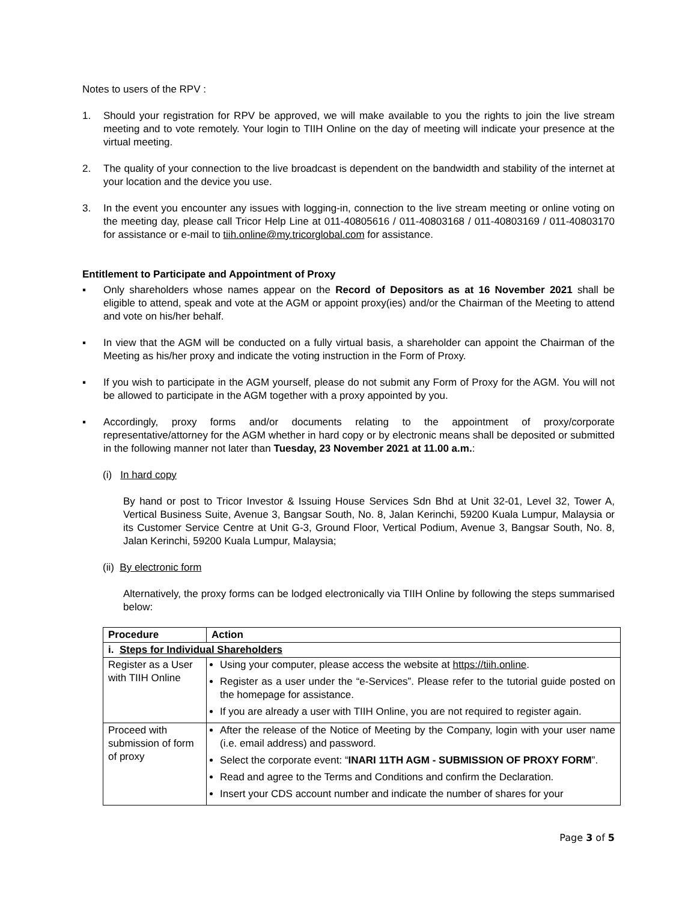Notes to users of the RPV :
1. Should your registration for RPV be approved, we will make available to you the rights to join the live stream meeting and to vote remotely. Your login to TIIH Online on the day of meeting will indicate your presence at the virtual meeting.
2. The quality of your connection to the live broadcast is dependent on the bandwidth and stability of the internet at your location and the device you use.
3. In the event you encounter any issues with logging-in, connection to the live stream meeting or online voting on the meeting day, please call Tricor Help Line at 011-40805616 / 011-40803168 / 011-40803169 / 011-40803170 for assistance or e-mail to tiih.online@my.tricorglobal.com for assistance.
Entitlement to Participate and Appointment of Proxy
▪ Only shareholders whose names appear on the Record of Depositors as at 16 November 2021 shall be eligible to attend, speak and vote at the AGM or appoint proxy(ies) and/or the Chairman of the Meeting to attend and vote on his/her behalf.
▪ In view that the AGM will be conducted on a fully virtual basis, a shareholder can appoint the Chairman of the Meeting as his/her proxy and indicate the voting instruction in the Form of Proxy.
▪ If you wish to participate in the AGM yourself, please do not submit any Form of Proxy for the AGM. You will not be allowed to participate in the AGM together with a proxy appointed by you.
▪ Accordingly, proxy forms and/or documents relating to the appointment of proxy/corporate representative/attorney for the AGM whether in hard copy or by electronic means shall be deposited or submitted in the following manner not later than Tuesday, 23 November 2021 at 11.00 a.m.:
(i) In hard copy
By hand or post to Tricor Investor & Issuing House Services Sdn Bhd at Unit 32-01, Level 32, Tower A, Vertical Business Suite, Avenue 3, Bangsar South, No. 8, Jalan Kerinchi, 59200 Kuala Lumpur, Malaysia or its Customer Service Centre at Unit G-3, Ground Floor, Vertical Podium, Avenue 3, Bangsar South, No. 8, Jalan Kerinchi, 59200 Kuala Lumpur, Malaysia;
(ii) By electronic form
Alternatively, the proxy forms can be lodged electronically via TIIH Online by following the steps summarised below:
| Procedure | Action |
| --- | --- |
| i. Steps for Individual Shareholders | |
| Register as a User with TIIH Online | Using your computer, please access the website at https://tiih.online . Register as a user under the “e-Services”. Please refer to the tutorial guide posted on the homepage for assistance. If you are already a user with TIIH Online, you are not required to register again. |
| Proceed with submission of form of proxy | After the release of the Notice of Meeting by the Company, login with your user name (i.e. email address) and password. Select the corporate event: “ INARI 11TH AGM - SUBMISSION OF PROXY FORM ”. Read and agree to the Terms and Conditions and confirm the Declaration. Insert your CDS account number and indicate the number of shares for your |
Page 3 of 5